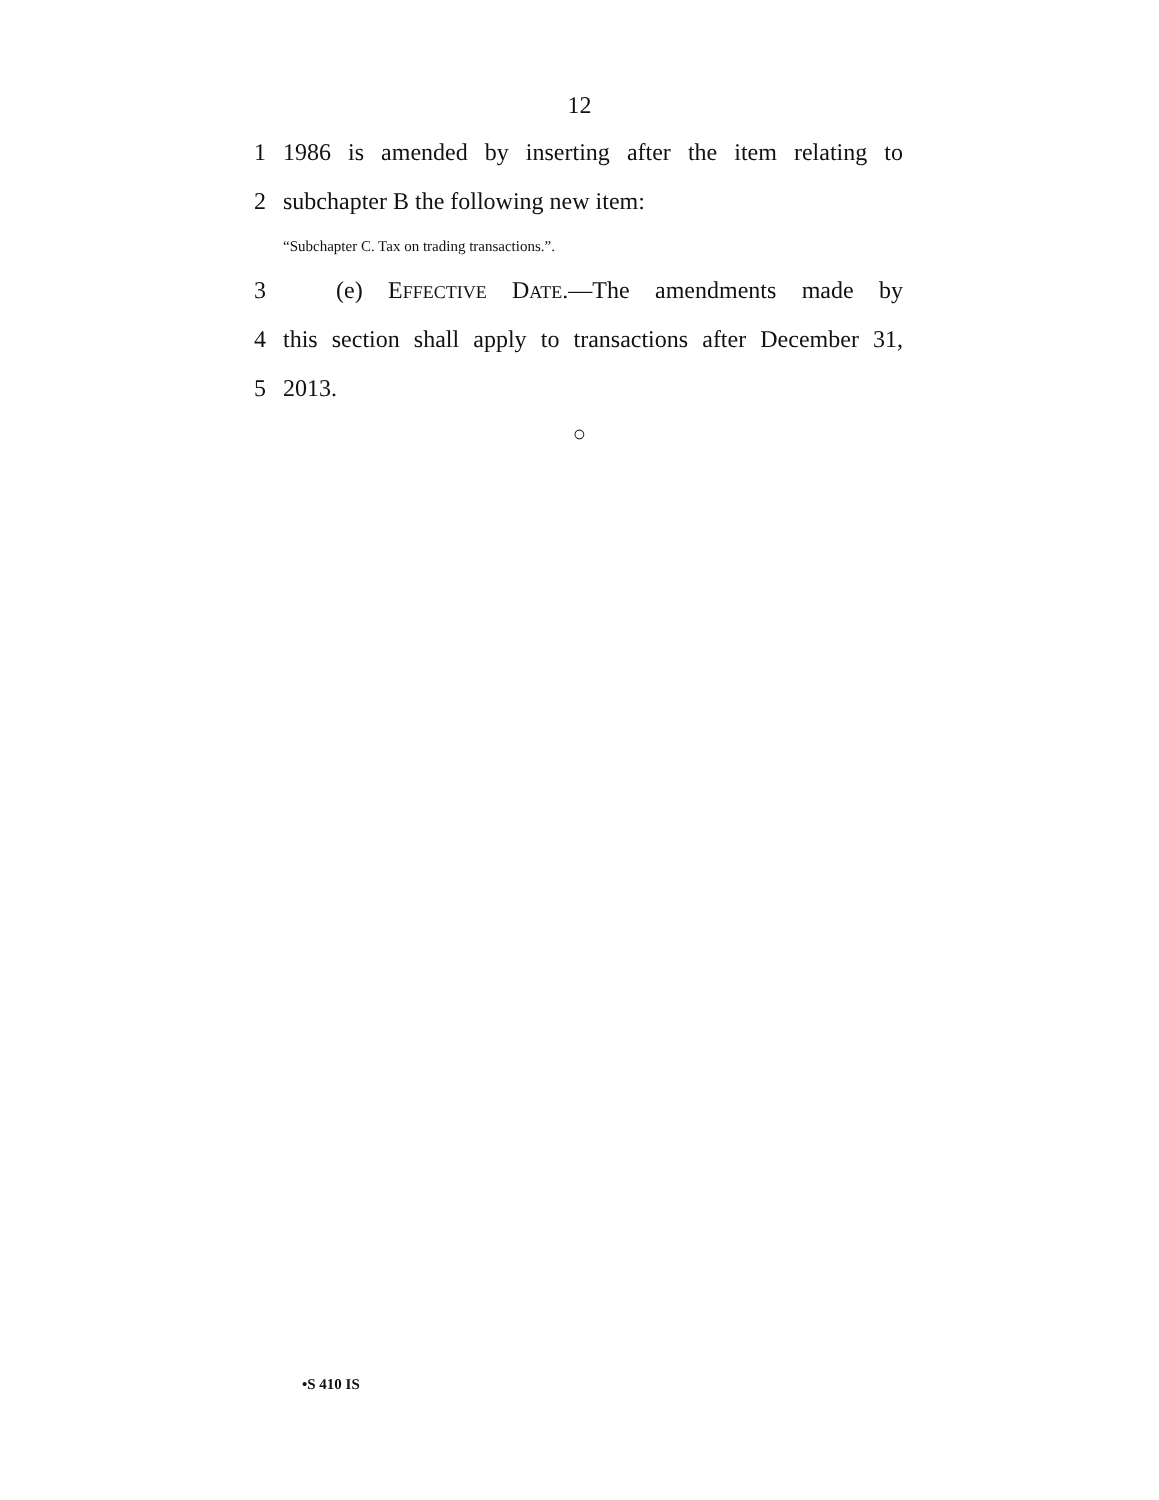12
1 1986 is amended by inserting after the item relating to
2 subchapter B the following new item:
“Subchapter C. Tax on trading transactions.”.
3 (e) EFFECTIVE DATE.—The amendments made by
4 this section shall apply to transactions after December 31,
5 2013.
○
•S 410 IS